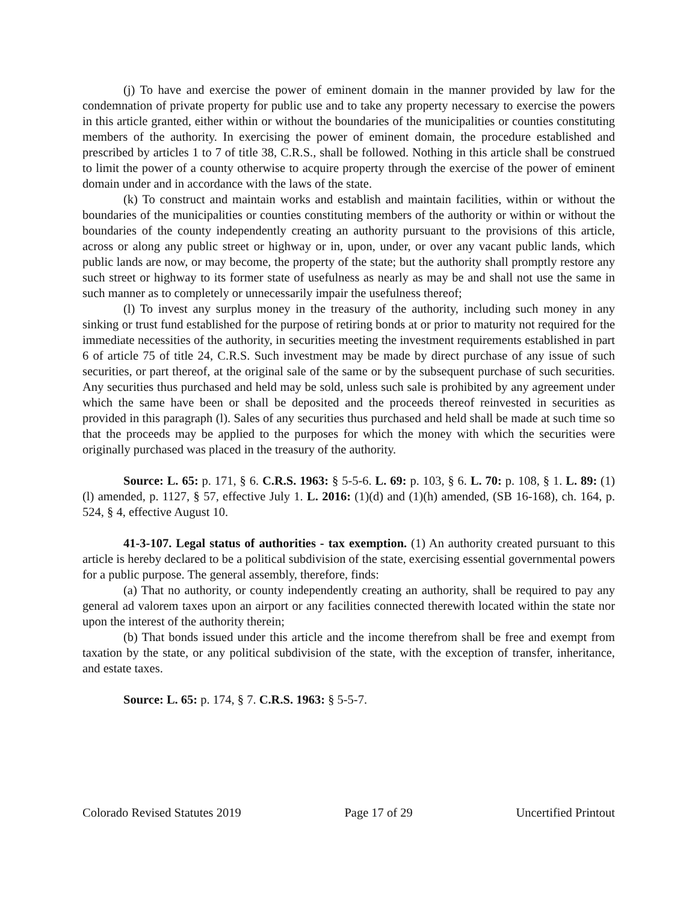(j) To have and exercise the power of eminent domain in the manner provided by law for the condemnation of private property for public use and to take any property necessary to exercise the powers in this article granted, either within or without the boundaries of the municipalities or counties constituting members of the authority. In exercising the power of eminent domain, the procedure established and prescribed by articles 1 to 7 of title 38, C.R.S., shall be followed. Nothing in this article shall be construed to limit the power of a county otherwise to acquire property through the exercise of the power of eminent domain under and in accordance with the laws of the state.
(k) To construct and maintain works and establish and maintain facilities, within or without the boundaries of the municipalities or counties constituting members of the authority or within or without the boundaries of the county independently creating an authority pursuant to the provisions of this article, across or along any public street or highway or in, upon, under, or over any vacant public lands, which public lands are now, or may become, the property of the state; but the authority shall promptly restore any such street or highway to its former state of usefulness as nearly as may be and shall not use the same in such manner as to completely or unnecessarily impair the usefulness thereof;
(l) To invest any surplus money in the treasury of the authority, including such money in any sinking or trust fund established for the purpose of retiring bonds at or prior to maturity not required for the immediate necessities of the authority, in securities meeting the investment requirements established in part 6 of article 75 of title 24, C.R.S. Such investment may be made by direct purchase of any issue of such securities, or part thereof, at the original sale of the same or by the subsequent purchase of such securities. Any securities thus purchased and held may be sold, unless such sale is prohibited by any agreement under which the same have been or shall be deposited and the proceeds thereof reinvested in securities as provided in this paragraph (l). Sales of any securities thus purchased and held shall be made at such time so that the proceeds may be applied to the purposes for which the money with which the securities were originally purchased was placed in the treasury of the authority.
Source: L. 65: p. 171, § 6. C.R.S. 1963: § 5-5-6. L. 69: p. 103, § 6. L. 70: p. 108, § 1. L. 89: (1)(l) amended, p. 1127, § 57, effective July 1. L. 2016: (1)(d) and (1)(h) amended, (SB 16-168), ch. 164, p. 524, § 4, effective August 10.
41-3-107. Legal status of authorities - tax exemption. (1) An authority created pursuant to this article is hereby declared to be a political subdivision of the state, exercising essential governmental powers for a public purpose. The general assembly, therefore, finds:
(a) That no authority, or county independently creating an authority, shall be required to pay any general ad valorem taxes upon an airport or any facilities connected therewith located within the state nor upon the interest of the authority therein;
(b) That bonds issued under this article and the income therefrom shall be free and exempt from taxation by the state, or any political subdivision of the state, with the exception of transfer, inheritance, and estate taxes.
Source: L. 65: p. 174, § 7. C.R.S. 1963: § 5-5-7.
Colorado Revised Statutes 2019 Page 17 of 29 Uncertified Printout